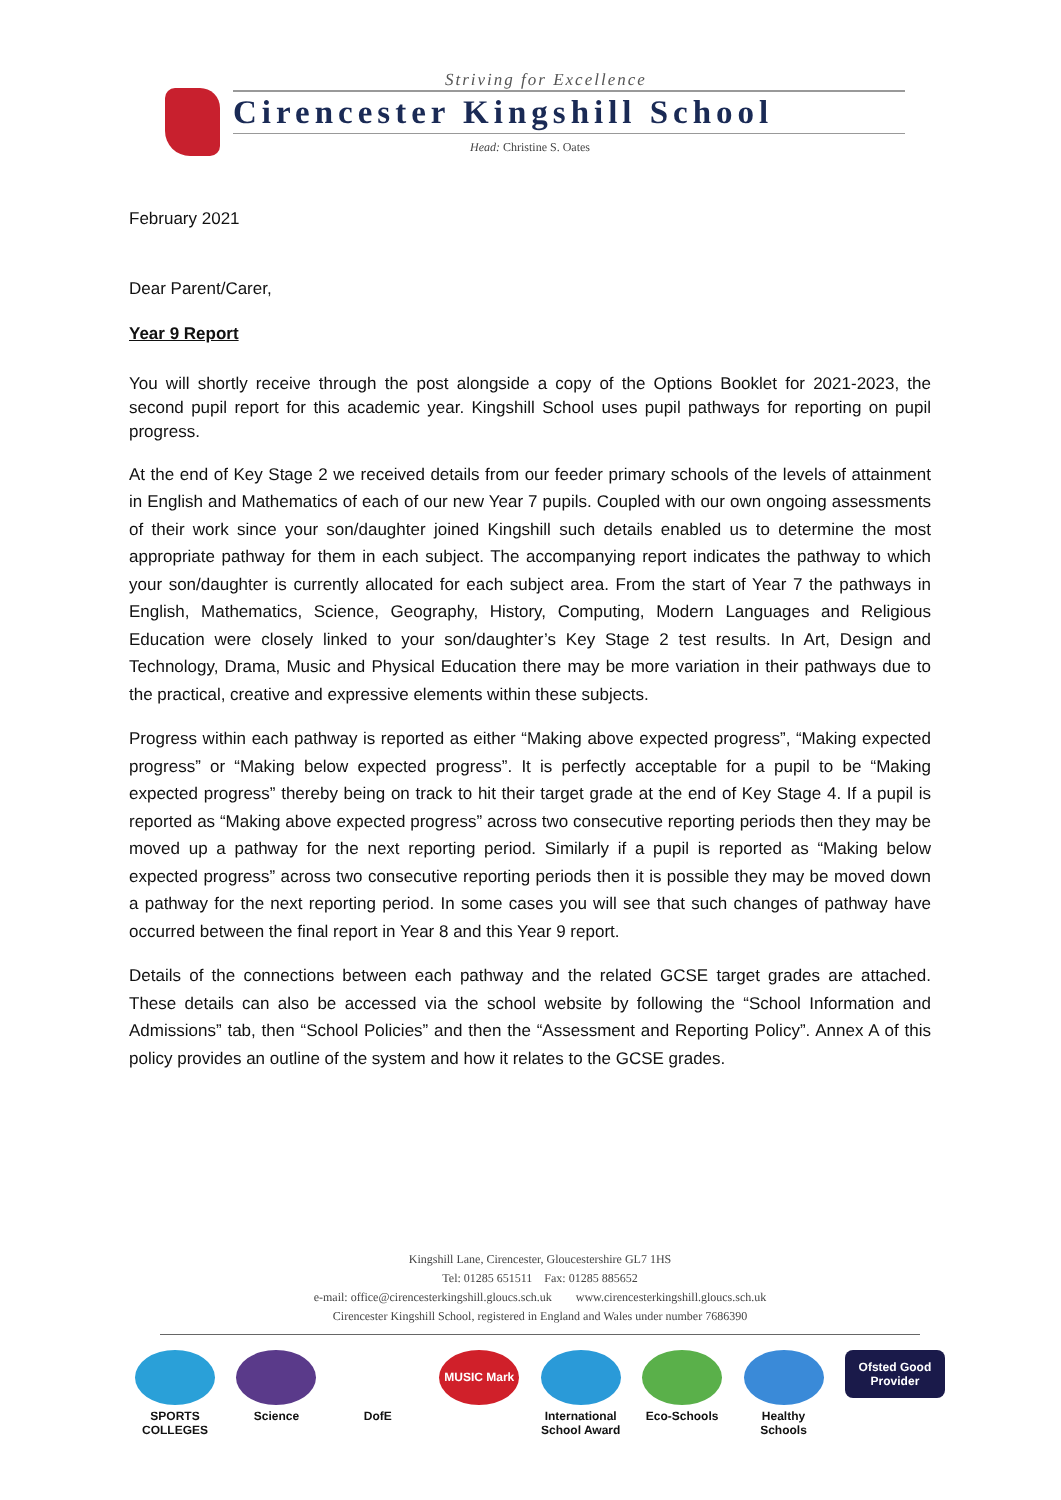Striving for Excellence
Cirencester Kingshill School
Head: Christine S. Oates
February 2021
Dear Parent/Carer,
Year 9 Report
You will shortly receive through the post alongside a copy of the Options Booklet for 2021-2023, the second pupil report for this academic year. Kingshill School uses pupil pathways for reporting on pupil progress.
At the end of Key Stage 2 we received details from our feeder primary schools of the levels of attainment in English and Mathematics of each of our new Year 7 pupils. Coupled with our own ongoing assessments of their work since your son/daughter joined Kingshill such details enabled us to determine the most appropriate pathway for them in each subject. The accompanying report indicates the pathway to which your son/daughter is currently allocated for each subject area. From the start of Year 7 the pathways in English, Mathematics, Science, Geography, History, Computing, Modern Languages and Religious Education were closely linked to your son/daughter’s Key Stage 2 test results. In Art, Design and Technology, Drama, Music and Physical Education there may be more variation in their pathways due to the practical, creative and expressive elements within these subjects.
Progress within each pathway is reported as either “Making above expected progress”, “Making expected progress” or “Making below expected progress”. It is perfectly acceptable for a pupil to be “Making expected progress” thereby being on track to hit their target grade at the end of Key Stage 4. If a pupil is reported as “Making above expected progress” across two consecutive reporting periods then they may be moved up a pathway for the next reporting period. Similarly if a pupil is reported as “Making below expected progress” across two consecutive reporting periods then it is possible they may be moved down a pathway for the next reporting period. In some cases you will see that such changes of pathway have occurred between the final report in Year 8 and this Year 9 report.
Details of the connections between each pathway and the related GCSE target grades are attached. These details can also be accessed via the school website by following the “School Information and Admissions” tab, then “School Policies” and then the “Assessment and Reporting Policy”. Annex A of this policy provides an outline of the system and how it relates to the GCSE grades.
Kingshill Lane, Cirencester, Gloucestershire GL7 1HS
Tel: 01285 651511 Fax: 01285 885652
e-mail: office@cirencesterkingshill.gloucs.sch.uk www.cirencesterkingshill.gloucs.sch.uk
Cirencester Kingshill School, registered in England and Wales under number 7686390
SPORTS COLLEGES
Science DofE
MUSIC Mark
International School Award
Eco-Schools Healthy Schools
Ofsted Good Provider